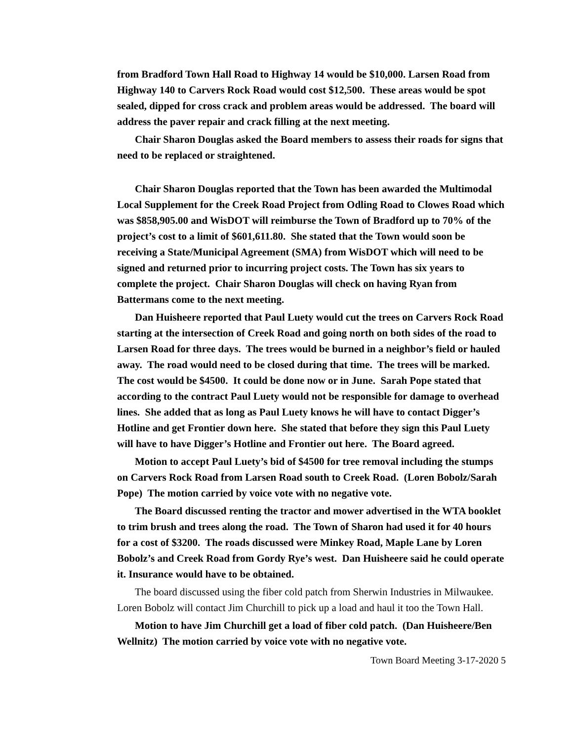from Bradford Town Hall Road to Highway 14 would be $10,000. Larsen Road from Highway 140 to Carvers Rock Road would cost $12,500. These areas would be spot sealed, dipped for cross crack and problem areas would be addressed. The board will address the paver repair and crack filling at the next meeting.
Chair Sharon Douglas asked the Board members to assess their roads for signs that need to be replaced or straightened.
Chair Sharon Douglas reported that the Town has been awarded the Multimodal Local Supplement for the Creek Road Project from Odling Road to Clowes Road which was $858,905.00 and WisDOT will reimburse the Town of Bradford up to 70% of the project’s cost to a limit of $601,611.80. She stated that the Town would soon be receiving a State/Municipal Agreement (SMA) from WisDOT which will need to be signed and returned prior to incurring project costs. The Town has six years to complete the project. Chair Sharon Douglas will check on having Ryan from Battermans come to the next meeting.
Dan Huisheere reported that Paul Luety would cut the trees on Carvers Rock Road starting at the intersection of Creek Road and going north on both sides of the road to Larsen Road for three days. The trees would be burned in a neighbor’s field or hauled away. The road would need to be closed during that time. The trees will be marked. The cost would be $4500. It could be done now or in June. Sarah Pope stated that according to the contract Paul Luety would not be responsible for damage to overhead lines. She added that as long as Paul Luety knows he will have to contact Digger’s Hotline and get Frontier down here. She stated that before they sign this Paul Luety will have to have Digger’s Hotline and Frontier out here. The Board agreed.
Motion to accept Paul Luety’s bid of $4500 for tree removal including the stumps on Carvers Rock Road from Larsen Road south to Creek Road. (Loren Bobolz/Sarah Pope) The motion carried by voice vote with no negative vote.
The Board discussed renting the tractor and mower advertised in the WTA booklet to trim brush and trees along the road. The Town of Sharon had used it for 40 hours for a cost of $3200. The roads discussed were Minkey Road, Maple Lane by Loren Bobolz’s and Creek Road from Gordy Rye’s west. Dan Huisheere said he could operate it. Insurance would have to be obtained.
The board discussed using the fiber cold patch from Sherwin Industries in Milwaukee. Loren Bobolz will contact Jim Churchill to pick up a load and haul it too the Town Hall.
Motion to have Jim Churchill get a load of fiber cold patch. (Dan Huisheere/Ben Wellnitz) The motion carried by voice vote with no negative vote.
Town Board Meeting 3-17-2020 5